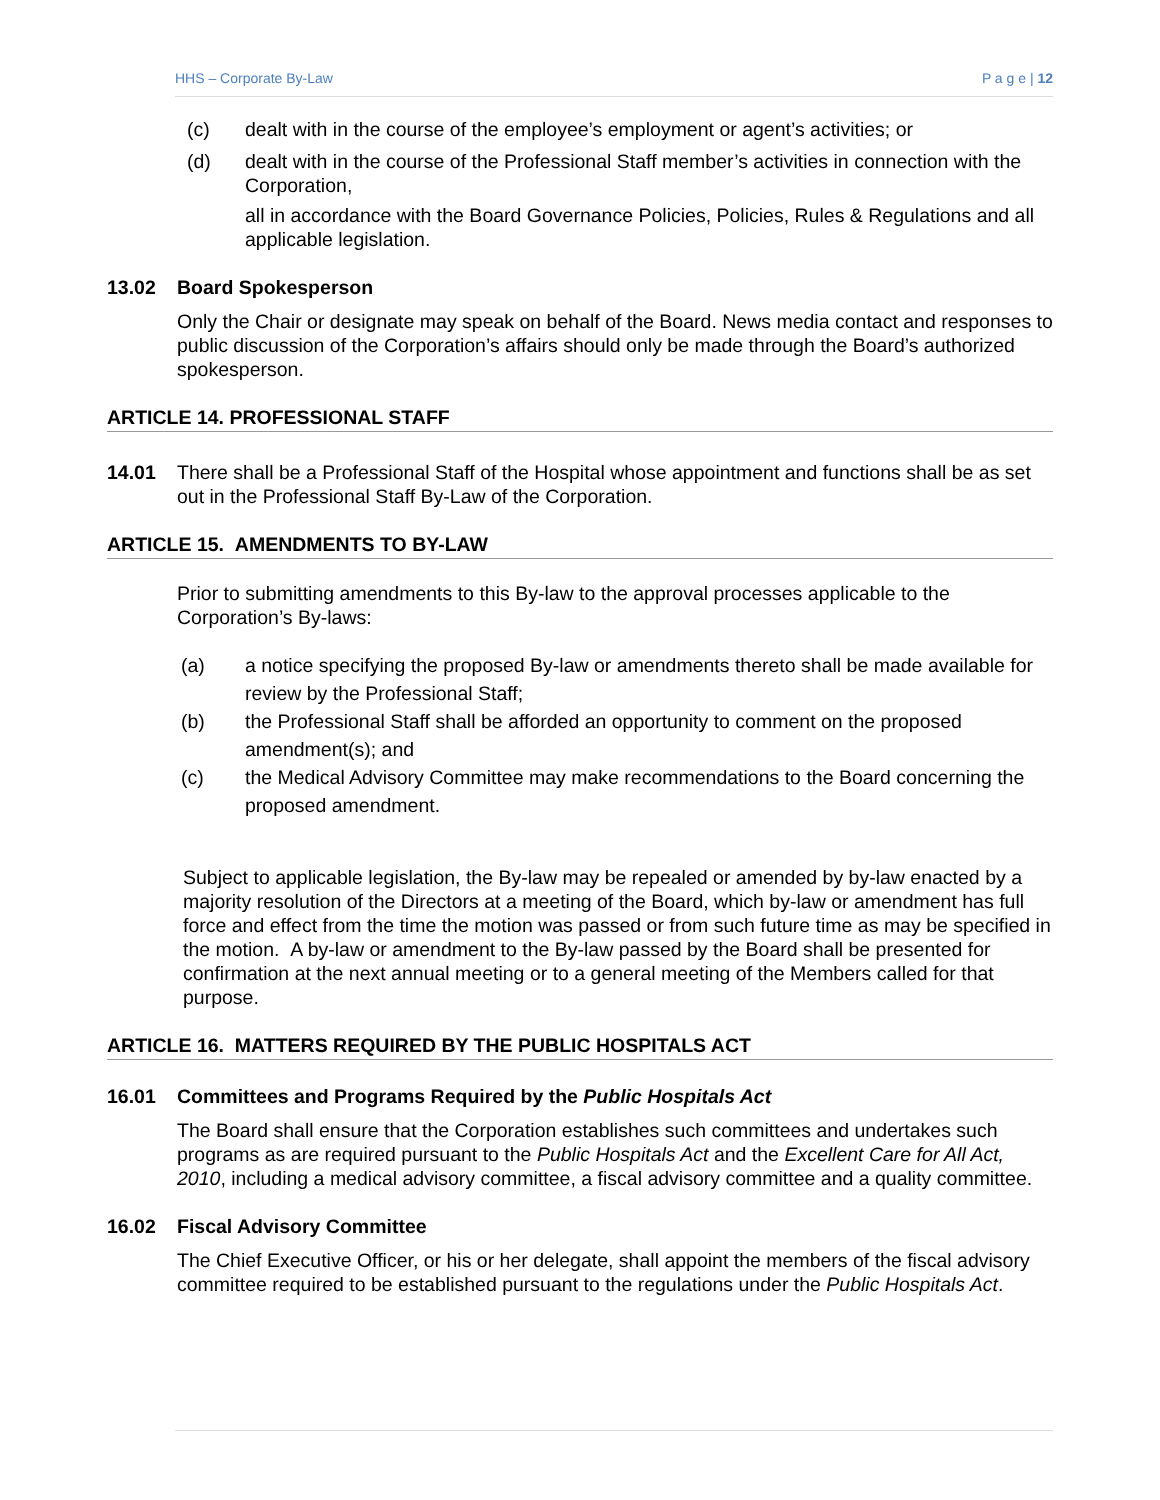HHS – Corporate By-Law P a g e | 12
(c) dealt with in the course of the employee’s employment or agent’s activities; or
(d) dealt with in the course of the Professional Staff member’s activities in connection with the Corporation,
all in accordance with the Board Governance Policies, Policies, Rules & Regulations and all applicable legislation.
13.02 Board Spokesperson
Only the Chair or designate may speak on behalf of the Board. News media contact and responses to public discussion of the Corporation’s affairs should only be made through the Board’s authorized spokesperson.
ARTICLE 14. PROFESSIONAL STAFF
14.01 There shall be a Professional Staff of the Hospital whose appointment and functions shall be as set out in the Professional Staff By-Law of the Corporation.
ARTICLE 15. AMENDMENTS TO BY-LAW
Prior to submitting amendments to this By-law to the approval processes applicable to the Corporation’s By-laws:
(a) a notice specifying the proposed By-law or amendments thereto shall be made available for review by the Professional Staff;
(b) the Professional Staff shall be afforded an opportunity to comment on the proposed amendment(s); and
(c) the Medical Advisory Committee may make recommendations to the Board concerning the proposed amendment.
Subject to applicable legislation, the By-law may be repealed or amended by by-law enacted by a majority resolution of the Directors at a meeting of the Board, which by-law or amendment has full force and effect from the time the motion was passed or from such future time as may be specified in the motion. A by-law or amendment to the By-law passed by the Board shall be presented for confirmation at the next annual meeting or to a general meeting of the Members called for that purpose.
ARTICLE 16. MATTERS REQUIRED BY THE PUBLIC HOSPITALS ACT
16.01 Committees and Programs Required by the Public Hospitals Act
The Board shall ensure that the Corporation establishes such committees and undertakes such programs as are required pursuant to the Public Hospitals Act and the Excellent Care for All Act, 2010, including a medical advisory committee, a fiscal advisory committee and a quality committee.
16.02 Fiscal Advisory Committee
The Chief Executive Officer, or his or her delegate, shall appoint the members of the fiscal advisory committee required to be established pursuant to the regulations under the Public Hospitals Act.